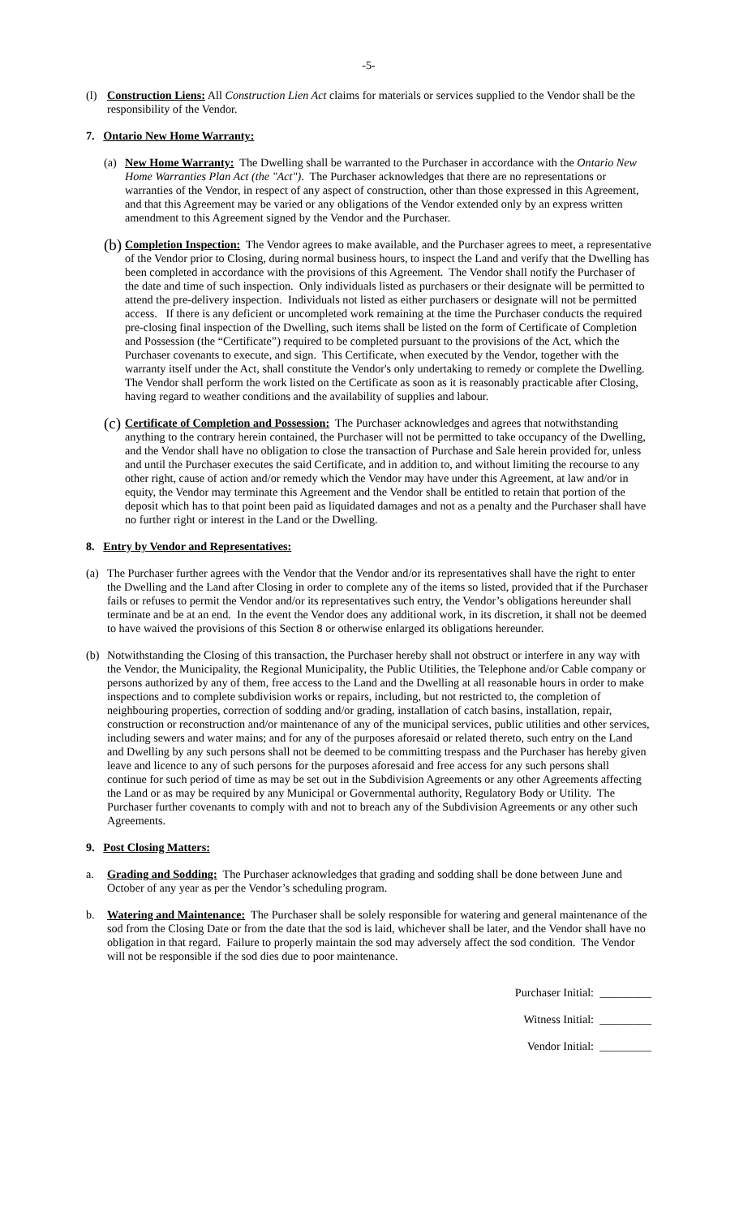-5-
(l) Construction Liens: All Construction Lien Act claims for materials or services supplied to the Vendor shall be the responsibility of the Vendor.
7. Ontario New Home Warranty:
(a) New Home Warranty: The Dwelling shall be warranted to the Purchaser in accordance with the Ontario New Home Warranties Plan Act (the "Act"). The Purchaser acknowledges that there are no representations or warranties of the Vendor, in respect of any aspect of construction, other than those expressed in this Agreement, and that this Agreement may be varied or any obligations of the Vendor extended only by an express written amendment to this Agreement signed by the Vendor and the Purchaser.
(b)
Completion Inspection: The Vendor agrees to make available, and the Purchaser agrees to meet, a representative of the Vendor prior to Closing, during normal business hours, to inspect the Land and verify that the Dwelling has been completed in accordance with the provisions of this Agreement. The Vendor shall notify the Purchaser of the date and time of such inspection. Only individuals listed as purchasers or their designate will be permitted to attend the pre-delivery inspection. Individuals not listed as either purchasers or designate will not be permitted access. If there is any deficient or uncompleted work remaining at the time the Purchaser conducts the required pre-closing final inspection of the Dwelling, such items shall be listed on the form of Certificate of Completion and Possession (the “Certificate”) required to be completed pursuant to the provisions of the Act, which the Purchaser covenants to execute, and sign. This Certificate, when executed by the Vendor, together with the warranty itself under the Act, shall constitute the Vendor's only undertaking to remedy or complete the Dwelling. The Vendor shall perform the work listed on the Certificate as soon as it is reasonably practicable after Closing, having regard to weather conditions and the availability of supplies and labour.
(c)
Certificate of Completion and Possession: The Purchaser acknowledges and agrees that notwithstanding anything to the contrary herein contained, the Purchaser will not be permitted to take occupancy of the Dwelling, and the Vendor shall have no obligation to close the transaction of Purchase and Sale herein provided for, unless and until the Purchaser executes the said Certificate, and in addition to, and without limiting the recourse to any other right, cause of action and/or remedy which the Vendor may have under this Agreement, at law and/or in equity, the Vendor may terminate this Agreement and the Vendor shall be entitled to retain that portion of the deposit which has to that point been paid as liquidated damages and not as a penalty and the Purchaser shall have no further right or interest in the Land or the Dwelling.
8. Entry by Vendor and Representatives:
(a) The Purchaser further agrees with the Vendor that the Vendor and/or its representatives shall have the right to enter the Dwelling and the Land after Closing in order to complete any of the items so listed, provided that if the Purchaser fails or refuses to permit the Vendor and/or its representatives such entry, the Vendor’s obligations hereunder shall terminate and be at an end. In the event the Vendor does any additional work, in its discretion, it shall not be deemed to have waived the provisions of this Section 8 or otherwise enlarged its obligations hereunder.
(b) Notwithstanding the Closing of this transaction, the Purchaser hereby shall not obstruct or interfere in any way with the Vendor, the Municipality, the Regional Municipality, the Public Utilities, the Telephone and/or Cable company or persons authorized by any of them, free access to the Land and the Dwelling at all reasonable hours in order to make inspections and to complete subdivision works or repairs, including, but not restricted to, the completion of neighbouring properties, correction of sodding and/or grading, installation of catch basins, installation, repair, construction or reconstruction and/or maintenance of any of the municipal services, public utilities and other services, including sewers and water mains; and for any of the purposes aforesaid or related thereto, such entry on the Land and Dwelling by any such persons shall not be deemed to be committing trespass and the Purchaser has hereby given leave and licence to any of such persons for the purposes aforesaid and free access for any such persons shall continue for such period of time as may be set out in the Subdivision Agreements or any other Agreements affecting the Land or as may be required by any Municipal or Governmental authority, Regulatory Body or Utility. The Purchaser further covenants to comply with and not to breach any of the Subdivision Agreements or any other such Agreements.
9. Post Closing Matters:
a. Grading and Sodding: The Purchaser acknowledges that grading and sodding shall be done between June and October of any year as per the Vendor’s scheduling program.
b. Watering and Maintenance: The Purchaser shall be solely responsible for watering and general maintenance of the sod from the Closing Date or from the date that the sod is laid, whichever shall be later, and the Vendor shall have no obligation in that regard. Failure to properly maintain the sod may adversely affect the sod condition. The Vendor will not be responsible if the sod dies due to poor maintenance.
Purchaser Initial: _________
Witness Initial: _________
Vendor Initial: _________